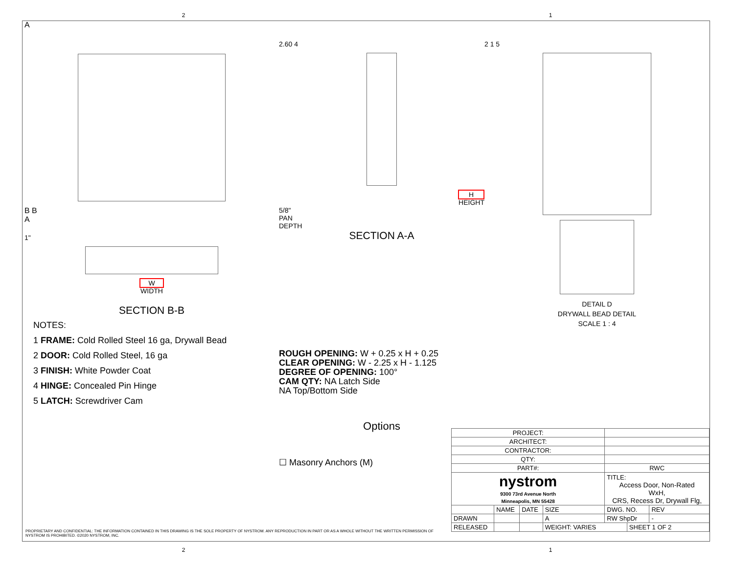2 1
A
B B
A
1"
W
WIDTH
SECTION B-B
NOTES:
1 FRAME: Cold Rolled Steel 16 ga, Drywall Bead
2 DOOR: Cold Rolled Steel, 16 ga
3 FINISH: White Powder Coat
4 HINGE: Concealed Pin Hinge
5 LATCH: Screwdriver Cam
2.60 4
H
HEIGHT
5/8"
PAN
DEPTH
SECTION A-A
ROUGH OPENING: W + 0.25 x H + 0.25
CLEAR OPENING: W - 2.25 x H - 1.125
DEGREE OF OPENING: 100°
CAM QTY: NA Latch Side
NA Top/Bottom Side
Options
☐ Masonry Anchors (M)
2 1 5
DETAIL D
DRYWALL BEAD DETAIL
SCALE 1 : 4
| PROJECT: | | | | | | |
| ARCHITECT: | | | | | | |
| CONTRACTOR: | | | | | | |
| QTY: | | | | | | |
| PART#: | | | | RWC | | |
| nystrom 9300 73rd Avenue North Minneapolis, MN 55428 | | | | TITLE: Access Door, Non-Rated WxH, CRS, Recess Dr, Drywall Flg, | | |
| | NAME | DATE | SIZE | DWG. NO. | | REV |
| DRAWN | | | A | RW ShpDr | | - |
| RELEASED | | | WEIGHT: VARIES | | SHEET 1 OF 2 | |
PROPRIETARY AND CONFIDENTIAL: THE INFORMATION CONTAINED IN THIS DRAWING IS THE SOLE PROPERTY OF NYSTROM. ANY REPRODUCTION IN PART OR AS A WHOLE WITHOUT THE WRITTEN PERMISSION OF NYSTROM IS PROHIBITED. ©2020 NYSTROM, INC.
2 1